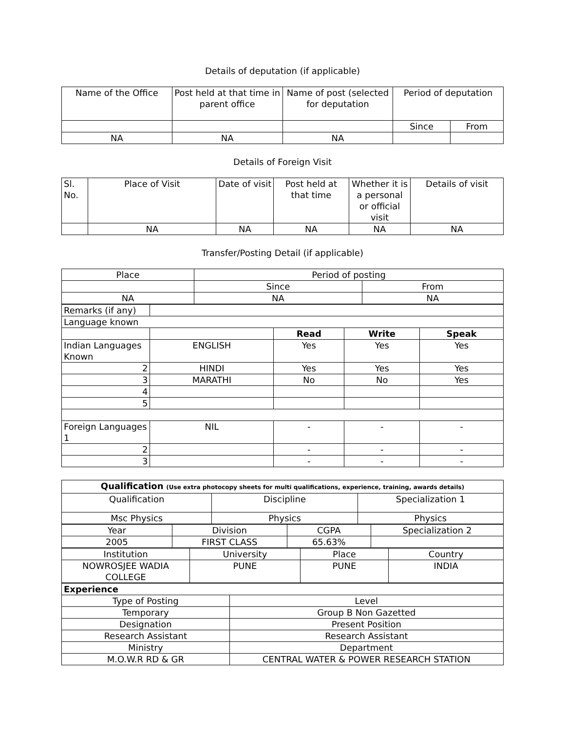Details of deputation (if applicable)
| Name of the Office | Post held at that time in parent office | Name of post (selected for deputation | Period of deputation | |
| | | | Since | From |
| NA | NA | NA | | |
Details of Foreign Visit
| Sl. No. | Place of Visit | Date of visit | Post held at that time | Whether it is a personal or official visit | Details of visit |
| | NA | NA | NA | NA | NA |
Transfer/Posting Detail (if applicable)
| Place | Period of posting | |
| | Since | From |
| NA | NA | NA |
| Remarks (if any) | | | | |
| Language known | | | | |
| | | Read | Write | Speak |
| Indian Languages Known | ENGLISH | Yes | Yes | Yes |
| 2 | HINDI | Yes | Yes | Yes |
| 3 | MARATHI | No | No | Yes |
| 4 | | | | |
| 5 | | | | |
| Foreign Languages 1 | NIL | - | - | - |
| 2 | | - | - | - |
| 3 | | - | - | - |
| Qualification (Use extra photocopy sheets for multi qualifications, experience, training, awards details) | | |
| Qualification | Discipline | Specialization 1 |
| Msc Physics | Physics | Physics |
| Year | Division | CGPA | Specialization 2 |
| 2005 | FIRST CLASS | 65.63% | |
| Institution | University | Place | Country |
| NOWROSJEE WADIA COLLEGE | PUNE | PUNE | INDIA |
| Experience | |
| Type of Posting | Level |
| Temporary | Group B Non Gazetted |
| Designation | Present Position |
| Research Assistant | Research Assistant |
| Ministry | Department |
| M.O.W.R RD & GR | CENTRAL WATER & POWER RESEARCH STATION |